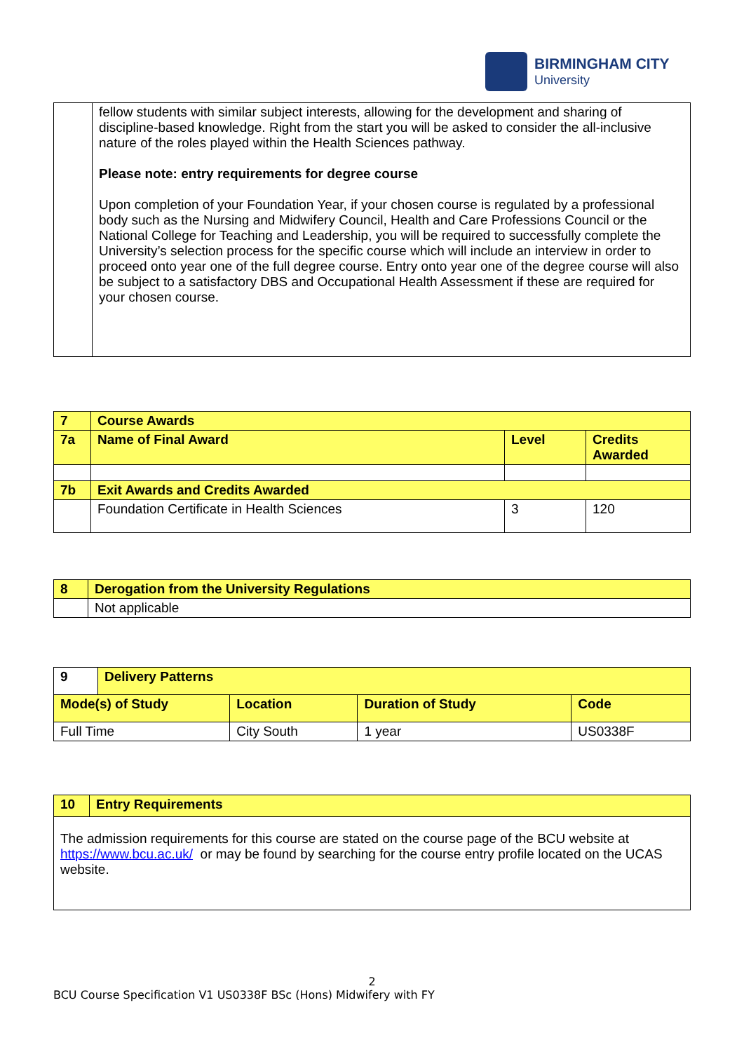BIRMINGHAM CITY
University
| | fellow students with similar subject interests, allowing for the development and sharing of discipline-based knowledge. Right from the start you will be asked to consider the all-inclusive nature of the roles played within the Health Sciences pathway. Please note: entry requirements for degree course Upon completion of your Foundation Year, if your chosen course is regulated by a professional body such as the Nursing and Midwifery Council, Health and Care Professions Council or the National College for Teaching and Leadership, you will be required to successfully complete the University’s selection process for the specific course which will include an interview in order to proceed onto year one of the full degree course. Entry onto year one of the degree course will also be subject to a satisfactory DBS and Occupational Health Assessment if these are required for your chosen course. |
| 7 | Course Awards | | |
| 7a | Name of Final Award | Level | Credits Awarded |
| 7b | Exit Awards and Credits Awarded | | |
| | Foundation Certificate in Health Sciences | 3 | 120 |
| 8 | Derogation from the University Regulations |
| | Not applicable |
| 9 | Delivery Patterns | | | |
| Mode(s) of Study | | Location | Duration of Study | Code |
| Full Time | | City South | 1 year | US0338F |
| 10 | Entry Requirements |
| The admission requirements for this course are stated on the course page of the BCU website at https://www.bcu.ac.uk/ or may be found by searching for the course entry profile located on the UCAS website. | |
2
BCU Course Specification V1 US0338F BSc (Hons) Midwifery with FY